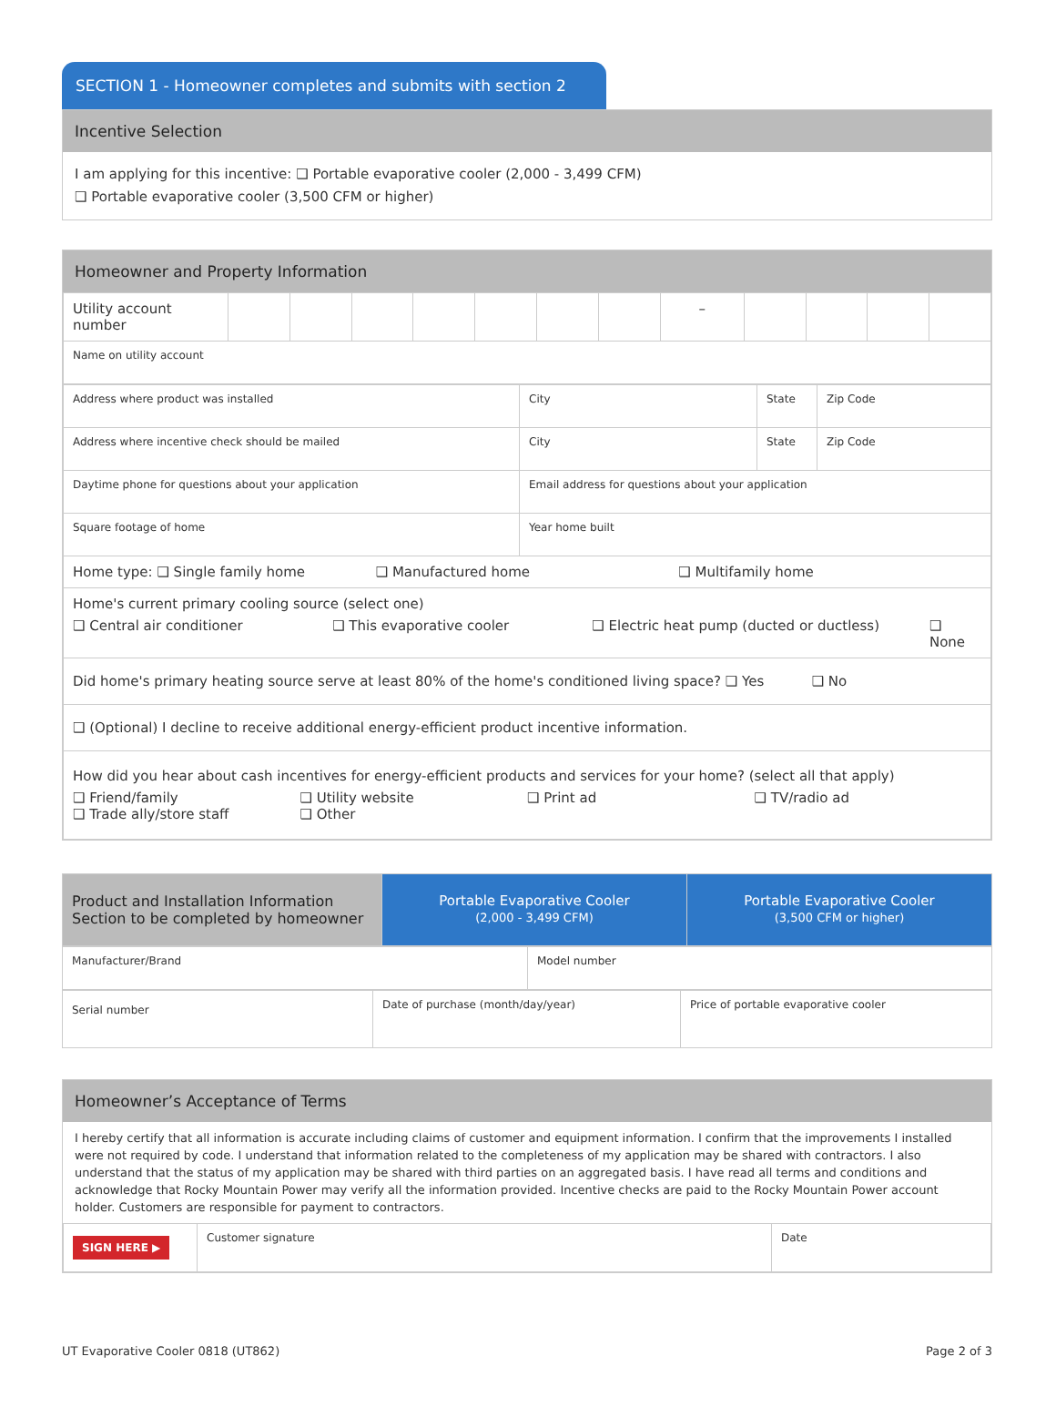SECTION 1 - Homeowner completes and submits with section 2
Incentive Selection
I am applying for this incentive: ❑ Portable evaporative cooler (2,000 - 3,499 CFM)
❑ Portable evaporative cooler (3,500 CFM or higher)
Homeowner and Property Information
| Utility account number | | | | | | | | – | | | | |
| Name on utility account | | | | | | | | | | | | |
| Address where product was installed | City | State | Zip Code |
| Address where incentive check should be mailed | City | State | Zip Code |
| Daytime phone for questions about your application | Email address for questions about your application | | |
| Square footage of home | Year home built | | |
| Home type: ❑ Single family home ❑ Manufactured home ❑ Multifamily home | | | |
| Home's current primary cooling source (select one) ❑ Central air conditioner ❑ This evaporative cooler ❑ Electric heat pump (ducted or ductless) ❑ None | | | |
| Did home's primary heating source serve at least 80% of the home's conditioned living space? ❑ Yes ❑ No | | | |
| ❑ (Optional) I decline to receive additional energy-efficient product incentive information. | | | |
| How did you hear about cash incentives for energy-efficient products and services for your home? (select all that apply) ❑ Friend/family ❑ Trade ally/store staff ❑ Utility website ❑ Other ❑ Print ad ❑ TV/radio ad | | | |
| Product and Installation Information Section to be completed by homeowner | Portable Evaporative Cooler (2,000 - 3,499 CFM) | Portable Evaporative Cooler (3,500 CFM or higher) |
| Manufacturer/Brand | Model number |
| Serial number | Date of purchase (month/day/year) | Price of portable evaporative cooler |
Homeowner’s Acceptance of Terms
I hereby certify that all information is accurate including claims of customer and equipment information. I confirm that the improvements I installed were not required by code. I understand that information related to the completeness of my application may be shared with contractors. I also understand that the status of my application may be shared with third parties on an aggregated basis. I have read all terms and conditions and acknowledge that Rocky Mountain Power may verify all the information provided. Incentive checks are paid to the Rocky Mountain Power account holder. Customers are responsible for payment to contractors.
| SIGN HERE ▶ | Customer signature | Date |
UT Evaporative Cooler 0818 (UT862) Page 2 of 3